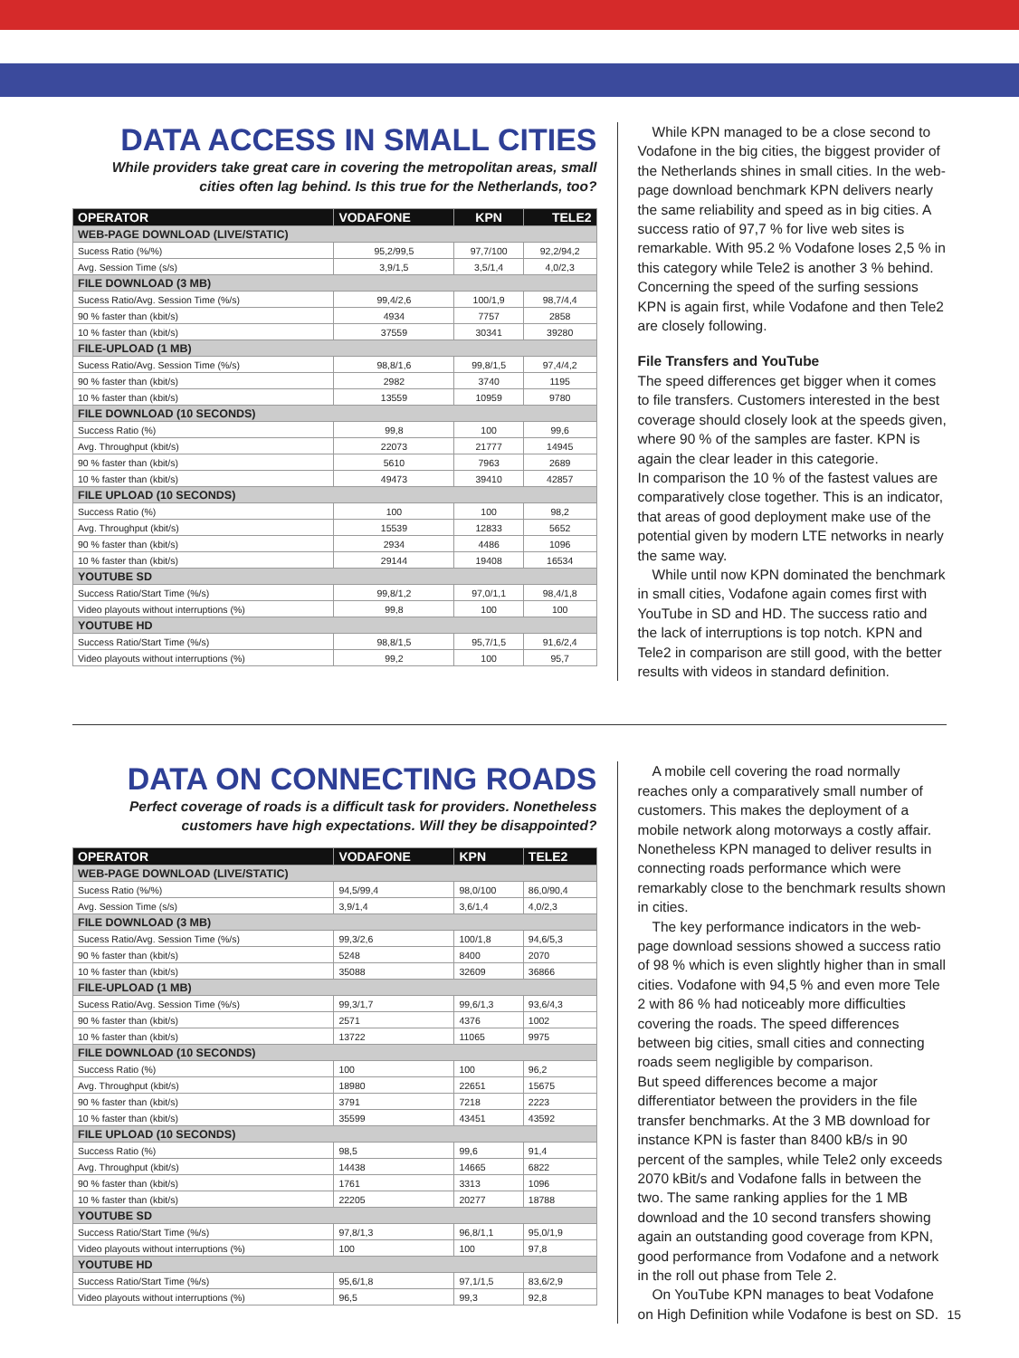DATA ACCESS IN SMALL CITIES
While providers take great care in covering the metropolitan areas, small cities often lag behind. Is this true for the Netherlands, too?
| OPERATOR | VODAFONE | KPN | TELE2 |
| --- | --- | --- | --- |
| WEB-PAGE DOWNLOAD (LIVE/STATIC) | | | |
| Sucess Ratio (%/%) | 95,2/99,5 | 97,7/100 | 92,2/94,2 |
| Avg. Session Time (s/s) | 3,9/1,5 | 3,5/1,4 | 4,0/2,3 |
| FILE DOWNLOAD (3 MB) | | | |
| Sucess Ratio/Avg. Session Time (%/s) | 99,4/2,6 | 100/1,9 | 98,7/4,4 |
| 90 % faster than (kbit/s) | 4934 | 7757 | 2858 |
| 10 % faster than (kbit/s) | 37559 | 30341 | 39280 |
| FILE-UPLOAD (1 MB) | | | |
| Sucess Ratio/Avg. Session Time (%/s) | 98,8/1,6 | 99,8/1,5 | 97,4/4,2 |
| 90 % faster than (kbit/s) | 2982 | 3740 | 1195 |
| 10 % faster than (kbit/s) | 13559 | 10959 | 9780 |
| FILE DOWNLOAD (10 SECONDS) | | | |
| Success Ratio (%) | 99,8 | 100 | 99,6 |
| Avg. Throughput (kbit/s) | 22073 | 21777 | 14945 |
| 90 % faster than (kbit/s) | 5610 | 7963 | 2689 |
| 10 % faster than (kbit/s) | 49473 | 39410 | 42857 |
| FILE UPLOAD (10 SECONDS) | | | |
| Success Ratio (%) | 100 | 100 | 98,2 |
| Avg. Throughput (kbit/s) | 15539 | 12833 | 5652 |
| 90 % faster than (kbit/s) | 2934 | 4486 | 1096 |
| 10 % faster than (kbit/s) | 29144 | 19408 | 16534 |
| YOUTUBE SD | | | |
| Success Ratio/Start Time (%/s) | 99,8/1,2 | 97,0/1,1 | 98,4/1,8 |
| Video playouts without interruptions (%) | 99,8 | 100 | 100 |
| YOUTUBE HD | | | |
| Success Ratio/Start Time (%/s) | 98,8/1,5 | 95,7/1,5 | 91,6/2,4 |
| Video playouts without interruptions (%) | 99,2 | 100 | 95,7 |
While KPN managed to be a close second to Vodafone in the big cities, the biggest provider of the Netherlands shines in small cities. In the web-page download benchmark KPN delivers nearly the same reliability and speed as in big cities. A success ratio of 97,7 % for live web sites is remarkable. With 95.2 % Vodafone loses 2,5 % in this category while Tele2 is another 3 % behind. Concerning the speed of the surfing sessions KPN is again first, while Vodafone and then Tele2 are closely following.
File Transfers and YouTube
The speed differences get bigger when it comes to file transfers. Customers interested in the best coverage should closely look at the speeds given, where 90 % of the samples are faster. KPN is again the clear leader in this categorie.
In comparison the 10 % of the fastest values are comparatively close together. This is an indicator, that areas of good deployment make use of the potential given by modern LTE networks in nearly the same way.
While until now KPN dominated the benchmark in small cities, Vodafone again comes first with YouTube in SD and HD. The success ratio and the lack of interruptions is top notch. KPN and Tele2 in comparison are still good, with the better results with videos in standard definition.
DATA ON CONNECTING ROADS
Perfect coverage of roads is a difficult task for providers. Nonetheless customers have high expectations. Will they be disappointed?
| OPERATOR | VODAFONE | KPN | TELE2 |
| --- | --- | --- | --- |
| WEB-PAGE DOWNLOAD (LIVE/STATIC) | | | |
| Sucess Ratio (%/%) | 94,5/99,4 | 98,0/100 | 86,0/90,4 |
| Avg. Session Time (s/s) | 3,9/1,4 | 3,6/1,4 | 4,0/2,3 |
| FILE DOWNLOAD (3 MB) | | | |
| Sucess Ratio/Avg. Session Time (%/s) | 99,3/2,6 | 100/1,8 | 94,6/5,3 |
| 90 % faster than (kbit/s) | 5248 | 8400 | 2070 |
| 10 % faster than (kbit/s) | 35088 | 32609 | 36866 |
| FILE-UPLOAD (1 MB) | | | |
| Sucess Ratio/Avg. Session Time (%/s) | 99,3/1,7 | 99,6/1,3 | 93,6/4,3 |
| 90 % faster than (kbit/s) | 2571 | 4376 | 1002 |
| 10 % faster than (kbit/s) | 13722 | 11065 | 9975 |
| FILE DOWNLOAD (10 SECONDS) | | | |
| Success Ratio (%) | 100 | 100 | 96,2 |
| Avg. Throughput (kbit/s) | 18980 | 22651 | 15675 |
| 90 % faster than (kbit/s) | 3791 | 7218 | 2223 |
| 10 % faster than (kbit/s) | 35599 | 43451 | 43592 |
| FILE UPLOAD (10 SECONDS) | | | |
| Success Ratio (%) | 98,5 | 99,6 | 91,4 |
| Avg. Throughput (kbit/s) | 14438 | 14665 | 6822 |
| 90 % faster than (kbit/s) | 1761 | 3313 | 1096 |
| 10 % faster than (kbit/s) | 22205 | 20277 | 18788 |
| YOUTUBE SD | | | |
| Success Ratio/Start Time (%/s) | 97,8/1,3 | 96,8/1,1 | 95,0/1,9 |
| Video playouts without interruptions (%) | 100 | 100 | 97,8 |
| YOUTUBE HD | | | |
| Success Ratio/Start Time (%/s) | 95,6/1,8 | 97,1/1,5 | 83,6/2,9 |
| Video playouts without interruptions (%) | 96,5 | 99,3 | 92,8 |
A mobile cell covering the road normally reaches only a comparatively small number of customers. This makes the deployment of a mobile network along motorways a costly affair. Nonetheless KPN managed to deliver results in connecting roads performance which were remarkably close to the benchmark results shown in cities.
The key performance indicators in the web-page download sessions showed a success ratio of 98 % which is even slightly higher than in small cities. Vodafone with 94,5 % and even more Tele 2 with 86 % had noticeably more difficulties covering the roads. The speed differences between big cities, small cities and connecting roads seem negligible by comparison.
But speed differences become a major differentiator between the providers in the file transfer benchmarks. At the 3 MB download for instance KPN is faster than 8400 kB/s in 90 percent of the samples, while Tele2 only exceeds 2070 kBit/s and Vodafone falls in between the two. The same ranking applies for the 1 MB download and the 10 second transfers showing again an outstanding good coverage from KPN, good performance from Vodafone and a network in the roll out phase from Tele 2.
On YouTube KPN manages to beat Vodafone on High Definition while Vodafone is best on SD.
15